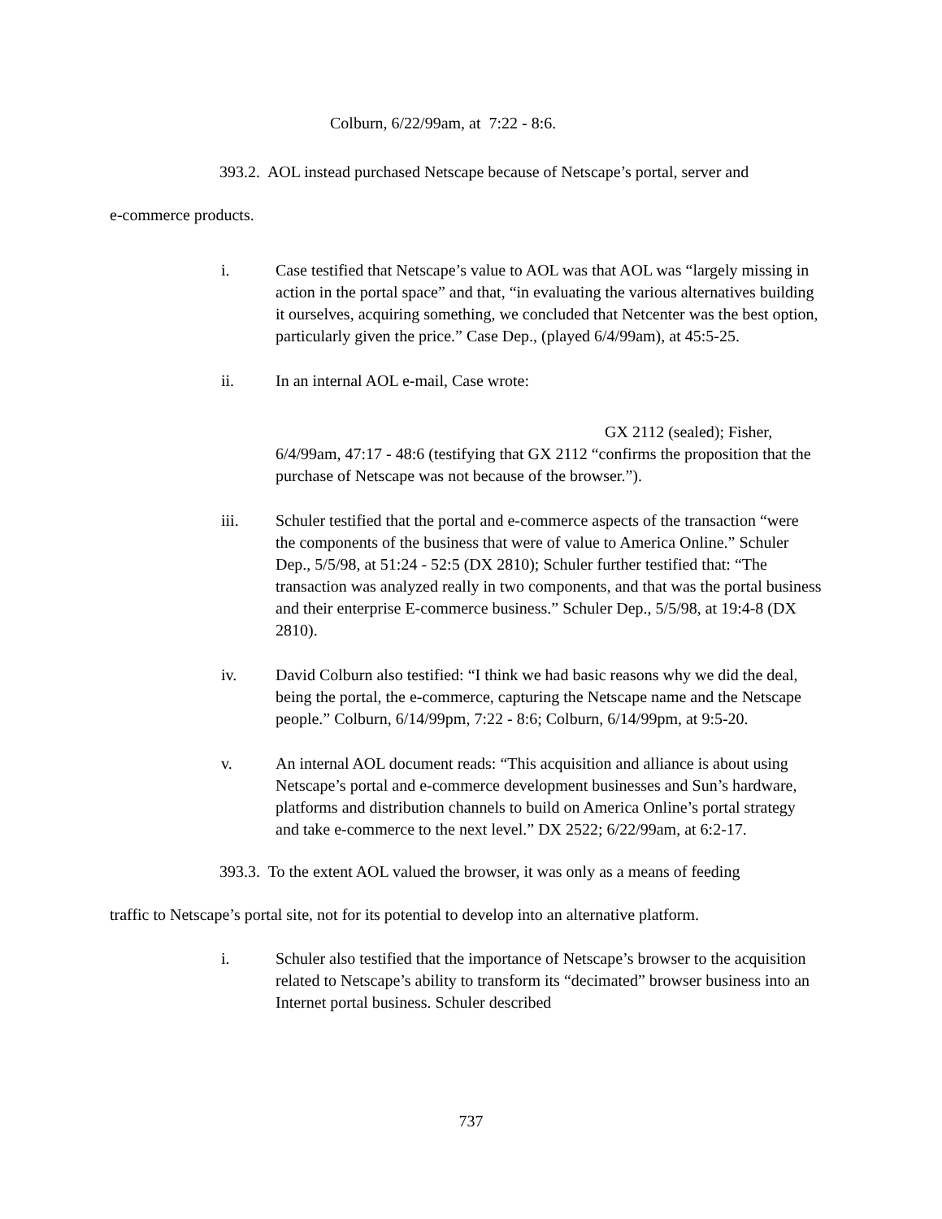Colburn, 6/22/99am, at 7:22 - 8:6.
393.2. AOL instead purchased Netscape because of Netscape’s portal, server and
e-commerce products.
i. Case testified that Netscape’s value to AOL was that AOL was “largely missing in action in the portal space” and that, “in evaluating the various alternatives building it ourselves, acquiring something, we concluded that Netcenter was the best option, particularly given the price.” Case Dep., (played 6/4/99am), at 45:5-25.
ii. In an internal AOL e-mail, Case wrote:
GX 2112 (sealed); Fisher,
6/4/99am, 47:17 - 48:6 (testifying that GX 2112 “confirms the proposition that the purchase of Netscape was not because of the browser.”).
iii. Schuler testified that the portal and e-commerce aspects of the transaction “were the components of the business that were of value to America Online.” Schuler Dep., 5/5/98, at 51:24 - 52:5 (DX 2810); Schuler further testified that: “The transaction was analyzed really in two components, and that was the portal business and their enterprise E-commerce business.” Schuler Dep., 5/5/98, at 19:4-8 (DX 2810).
iv. David Colburn also testified: “I think we had basic reasons why we did the deal, being the portal, the e-commerce, capturing the Netscape name and the Netscape people.” Colburn, 6/14/99pm, 7:22 - 8:6; Colburn, 6/14/99pm, at 9:5-20.
v. An internal AOL document reads: “This acquisition and alliance is about using Netscape’s portal and e-commerce development businesses and Sun’s hardware, platforms and distribution channels to build on America Online’s portal strategy and take e-commerce to the next level.” DX 2522; 6/22/99am, at 6:2-17.
393.3. To the extent AOL valued the browser, it was only as a means of feeding
traffic to Netscape’s portal site, not for its potential to develop into an alternative platform.
i. Schuler also testified that the importance of Netscape’s browser to the acquisition related to Netscape’s ability to transform its “decimated” browser business into an Internet portal business. Schuler described
737